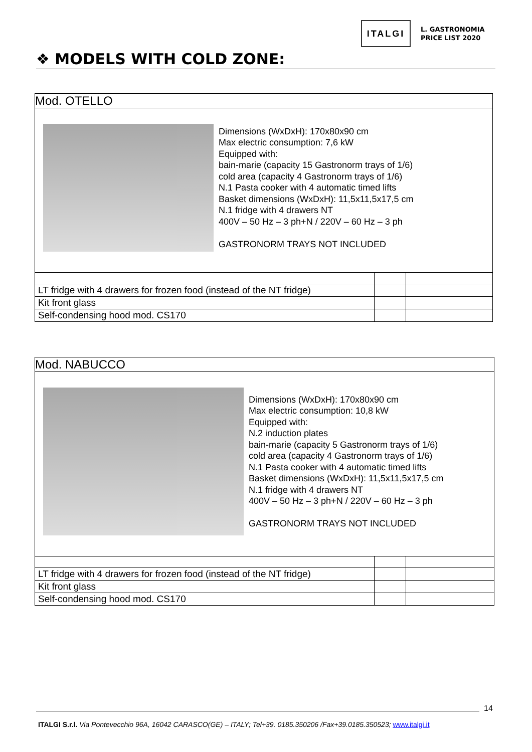ITALGI
L. GASTRONOMIA
PRICE LIST 2020
❖ MODELS WITH COLD ZONE:
| Mod. OTELLO | | |
| Dimensions (WxDxH): 170x80x90 cm Max electric consumption: 7,6 kW Equipped with: bain-marie (capacity 15 Gastronorm trays of 1/6) cold area (capacity 4 Gastronorm trays of 1/6) N.1 Pasta cooker with 4 automatic timed lifts Basket dimensions (WxDxH): 11,5x11,5x17,5 cm N.1 fridge with 4 drawers NT 400V – 50 Hz – 3 ph+N / 220V – 60 Hz – 3 ph GASTRONORM TRAYS NOT INCLUDED | | |
| LT fridge with 4 drawers for frozen food (instead of the NT fridge) | | |
| Kit front glass | | |
| Self-condensing hood mod. CS170 | | |
| Mod. NABUCCO | | |
| Dimensions (WxDxH): 170x80x90 cm Max electric consumption: 10,8 kW Equipped with: N.2 induction plates bain-marie (capacity 5 Gastronorm trays of 1/6) cold area (capacity 4 Gastronorm trays of 1/6) N.1 Pasta cooker with 4 automatic timed lifts Basket dimensions (WxDxH): 11,5x11,5x17,5 cm N.1 fridge with 4 drawers NT 400V – 50 Hz – 3 ph+N / 220V – 60 Hz – 3 ph GASTRONORM TRAYS NOT INCLUDED | | |
| LT fridge with 4 drawers for frozen food (instead of the NT fridge) | | |
| Kit front glass | | |
| Self-condensing hood mod. CS170 | | |
14
ITALGI S.r.l. Via Pontevecchio 96A, 16042 CARASCO(GE) – ITALY; Tel+39. 0185.350206 /Fax+39.0185.350523; www.italgi.it